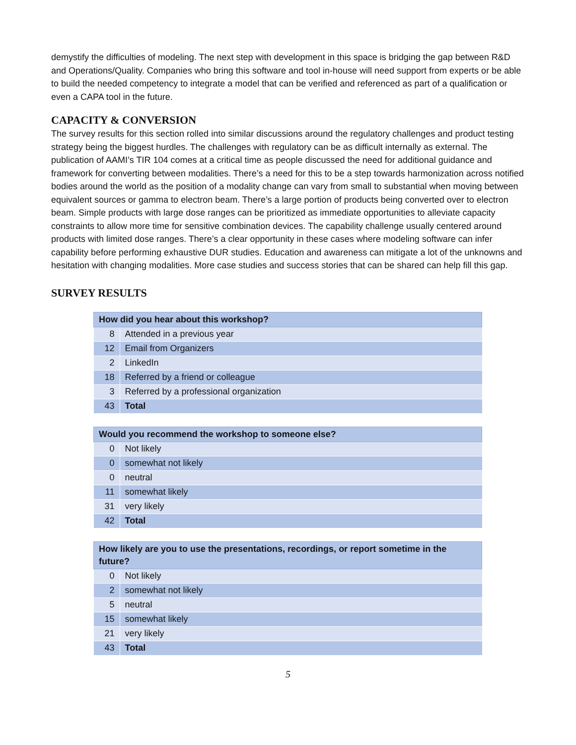demystify the difficulties of modeling. The next step with development in this space is bridging the gap between R&D and Operations/Quality. Companies who bring this software and tool in-house will need support from experts or be able to build the needed competency to integrate a model that can be verified and referenced as part of a qualification or even a CAPA tool in the future.
CAPACITY & CONVERSION
The survey results for this section rolled into similar discussions around the regulatory challenges and product testing strategy being the biggest hurdles. The challenges with regulatory can be as difficult internally as external. The publication of AAMI’s TIR 104 comes at a critical time as people discussed the need for additional guidance and framework for converting between modalities. There’s a need for this to be a step towards harmonization across notified bodies around the world as the position of a modality change can vary from small to substantial when moving between equivalent sources or gamma to electron beam. There’s a large portion of products being converted over to electron beam. Simple products with large dose ranges can be prioritized as immediate opportunities to alleviate capacity constraints to allow more time for sensitive combination devices. The capability challenge usually centered around products with limited dose ranges. There’s a clear opportunity in these cases where modeling software can infer capability before performing exhaustive DUR studies. Education and awareness can mitigate a lot of the unknowns and hesitation with changing modalities. More case studies and success stories that can be shared can help fill this gap.
SURVEY RESULTS
| How did you hear about this workshop? | |
| --- | --- |
| 8 | Attended in a previous year |
| 12 | Email from Organizers |
| 2 | LinkedIn |
| 18 | Referred by a friend or colleague |
| 3 | Referred by a professional organization |
| 43 | Total |
| Would you recommend the workshop to someone else? | |
| --- | --- |
| 0 | Not likely |
| 0 | somewhat not likely |
| 0 | neutral |
| 11 | somewhat likely |
| 31 | very likely |
| 42 | Total |
| How likely are you to use the presentations, recordings, or report sometime in the future? | |
| --- | --- |
| 0 | Not likely |
| 2 | somewhat not likely |
| 5 | neutral |
| 15 | somewhat likely |
| 21 | very likely |
| 43 | Total |
5